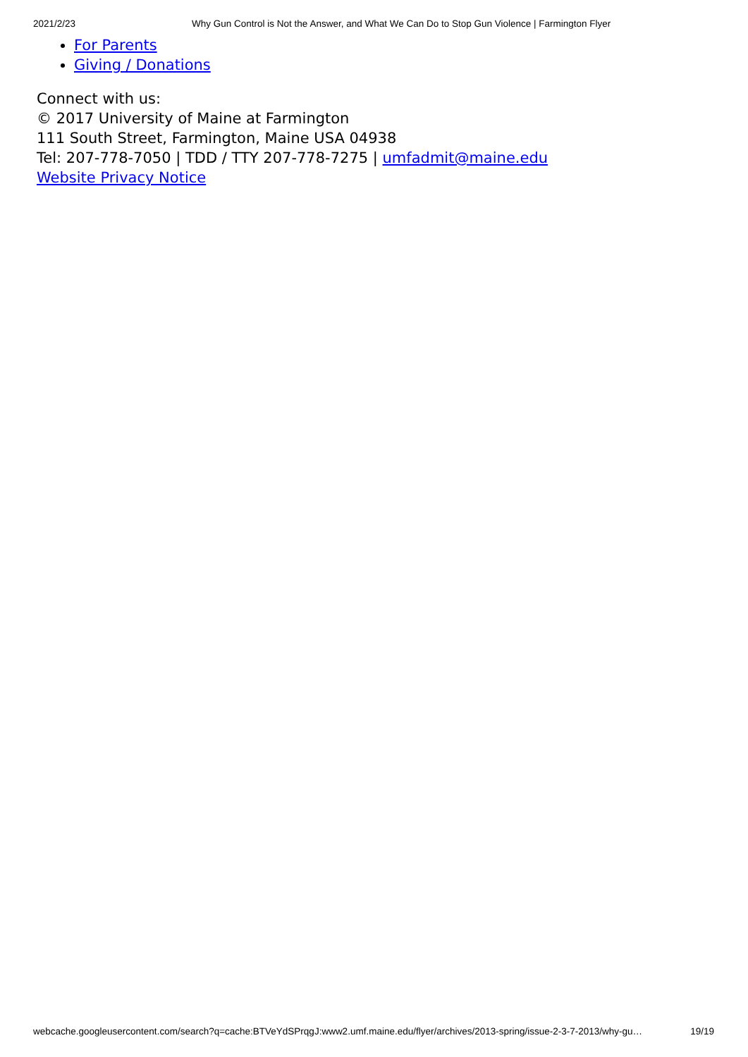2021/2/23 Why Gun Control is Not the Answer, and What We Can Do to Stop Gun Violence | Farmington Flyer
For Parents
Giving / Donations
Connect with us:
© 2017 University of Maine at Farmington
111 South Street, Farmington, Maine USA 04938
Tel: 207-778-7050 | TDD / TTY 207-778-7275 | umfadmit@maine.edu
Website Privacy Notice
webcache.googleusercontent.com/search?q=cache:BTVeYdSPrqgJ:www2.umf.maine.edu/flyer/archives/2013-spring/issue-2-3-7-2013/why-gu… 19/19